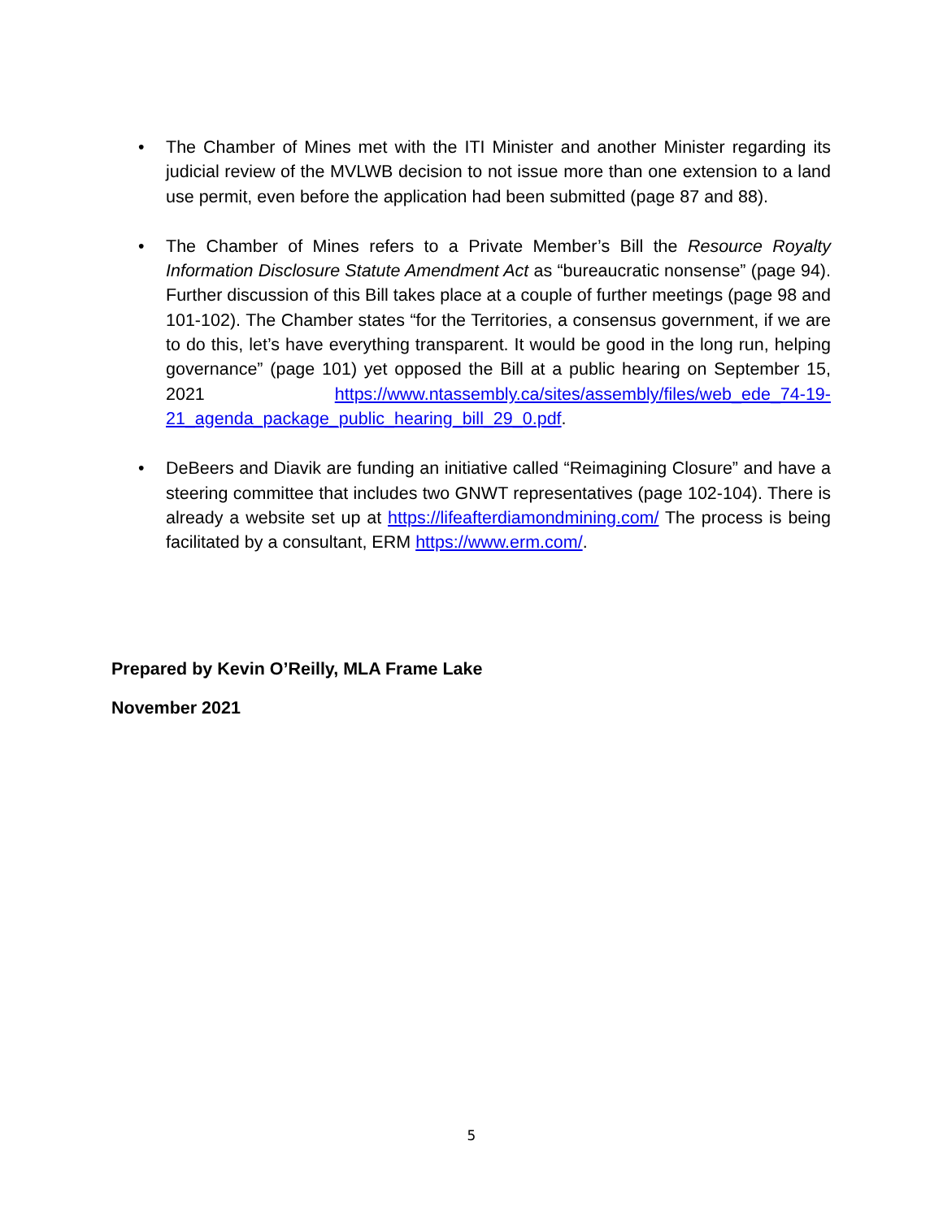• The Chamber of Mines met with the ITI Minister and another Minister regarding its judicial review of the MVLWB decision to not issue more than one extension to a land use permit, even before the application had been submitted (page 87 and 88).
• The Chamber of Mines refers to a Private Member’s Bill the Resource Royalty Information Disclosure Statute Amendment Act as “bureaucratic nonsense” (page 94). Further discussion of this Bill takes place at a couple of further meetings (page 98 and 101-102). The Chamber states “for the Territories, a consensus government, if we are to do this, let’s have everything transparent. It would be good in the long run, helping governance” (page 101) yet opposed the Bill at a public hearing on September 15, 2021 https://www.ntassembly.ca/sites/assembly/files/web_ede_74-19-21_agenda_package_public_hearing_bill_29_0.pdf.
• DeBeers and Diavik are funding an initiative called “Reimagining Closure” and have a steering committee that includes two GNWT representatives (page 102-104). There is already a website set up at https://lifeafterdiamondmining.com/ The process is being facilitated by a consultant, ERM https://www.erm.com/.
Prepared by Kevin O’Reilly, MLA Frame Lake
November 2021
5